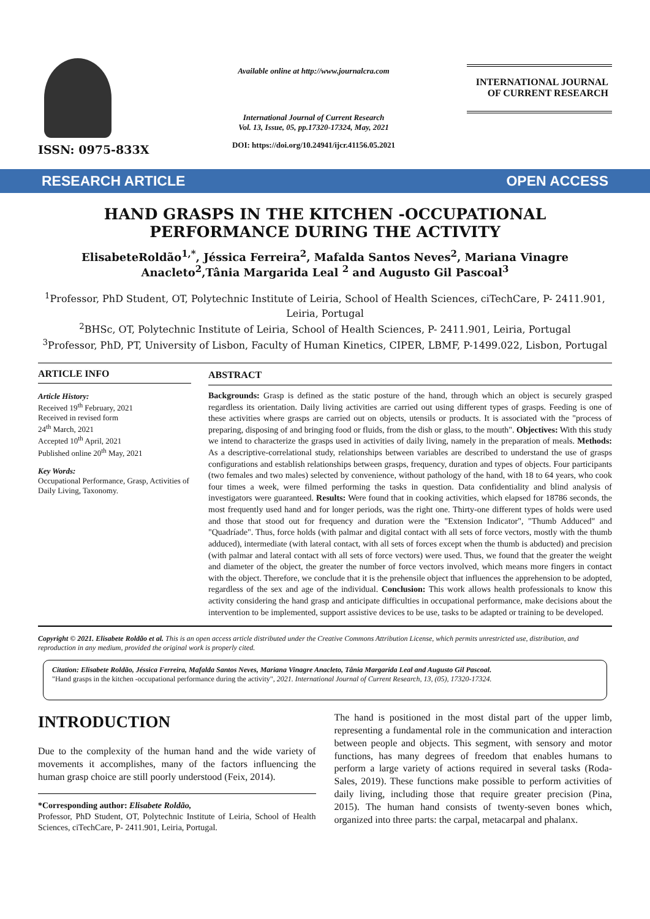ISSN: 0975-833X
Available online at http://www.journalcra.com
International Journal of Current Research
Vol. 13, Issue, 05, pp.17320-17324, May, 2021
DOI: https://doi.org/10.24941/ijcr.41156.05.2021
INTERNATIONAL JOURNAL
OF CURRENT RESEARCH
RESEARCH ARTICLE OPEN ACCESS
HAND GRASPS IN THE KITCHEN -OCCUPATIONAL PERFORMANCE DURING THE ACTIVITY
ElisabeteRoldão<sup>1,*</sup>, Jéssica Ferreira<sup>2</sup>, Mafalda Santos Neves<sup>2</sup>, Mariana Vinagre Anacleto<sup>2</sup>,Tânia Margarida Leal <sup>2</sup> and Augusto Gil Pascoal<sup>3</sup>
<sup>1</sup> Professor, PhD Student, OT, Polytechnic Institute of Leiria, School of Health Sciences, ciTechCare, P- 2411.901, Leiria, Portugal
<sup>2</sup> BHSc, OT, Polytechnic Institute of Leiria, School of Health Sciences, P- 2411.901, Leiria, Portugal
<sup>3</sup> Professor, PhD, PT, University of Lisbon, Faculty of Human Kinetics, CIPER, LBMF, P-1499.022, Lisbon, Portugal
ARTICLE INFO
Article History:
Received 19<sup>th</sup> February, 2021
Received in revised form
24<sup>th</sup> March, 2021
Accepted 10<sup>th</sup> April, 2021
Published online 20<sup>th</sup> May, 2021
Key Words:
Occupational Performance, Grasp, Activities of Daily Living, Taxonomy.
ABSTRACT
Backgrounds: Grasp is defined as the static posture of the hand, through which an object is securely grasped regardless its orientation. Daily living activities are carried out using different types of grasps. Feeding is one of these activities where grasps are carried out on objects, utensils or products. It is associated with the "process of preparing, disposing of and bringing food or fluids, from the dish or glass, to the mouth". Objectives: With this study we intend to characterize the grasps used in activities of daily living, namely in the preparation of meals. Methods: As a descriptive-correlational study, relationships between variables are described to understand the use of grasps configurations and establish relationships between grasps, frequency, duration and types of objects. Four participants (two females and two males) selected by convenience, without pathology of the hand, with 18 to 64 years, who cook four times a week, were filmed performing the tasks in question. Data confidentiality and blind analysis of investigators were guaranteed. Results: Were found that in cooking activities, which elapsed for 18786 seconds, the most frequently used hand and for longer periods, was the right one. Thirty-one different types of holds were used and those that stood out for frequency and duration were the "Extension Indicator", "Thumb Adduced" and "Quadríade". Thus, force holds (with palmar and digital contact with all sets of force vectors, mostly with the thumb adduced), intermediate (with lateral contact, with all sets of forces except when the thumb is abducted) and precision (with palmar and lateral contact with all sets of force vectors) were used. Thus, we found that the greater the weight and diameter of the object, the greater the number of force vectors involved, which means more fingers in contact with the object. Therefore, we conclude that it is the prehensile object that influences the apprehension to be adopted, regardless of the sex and age of the individual. Conclusion: This work allows health professionals to know this activity considering the hand grasp and anticipate difficulties in occupational performance, make decisions about the intervention to be implemented, support assistive devices to be use, tasks to be adapted or training to be developed.
Copyright © 2021. Elisabete Roldão et al. This is an open access article distributed under the Creative Commons Attribution License, which permits unrestricted use, distribution, and reproduction in any medium, provided the original work is properly cited.
Citation: Elisabete Roldão, Jéssica Ferreira, Mafalda Santos Neves, Mariana Vinagre Anacleto, Tânia Margarida Leal and Augusto Gil Pascoal.
"Hand grasps in the kitchen -occupational performance during the activity", 2021. International Journal of Current Research, 13, (05), 17320-17324.
INTRODUCTION
Due to the complexity of the human hand and the wide variety of movements it accomplishes, many of the factors influencing the human grasp choice are still poorly understood (Feix, 2014).
*Corresponding author: Elisabete Roldão,
Professor, PhD Student, OT, Polytechnic Institute of Leiria, School of Health Sciences, ciTechCare, P- 2411.901, Leiria, Portugal.
The hand is positioned in the most distal part of the upper limb, representing a fundamental role in the communication and interaction between people and objects. This segment, with sensory and motor functions, has many degrees of freedom that enables humans to perform a large variety of actions required in several tasks (Roda-Sales, 2019). These functions make possible to perform activities of daily living, including those that require greater precision (Pina, 2015). The human hand consists of twenty-seven bones which, organized into three parts: the carpal, metacarpal and phalanx.